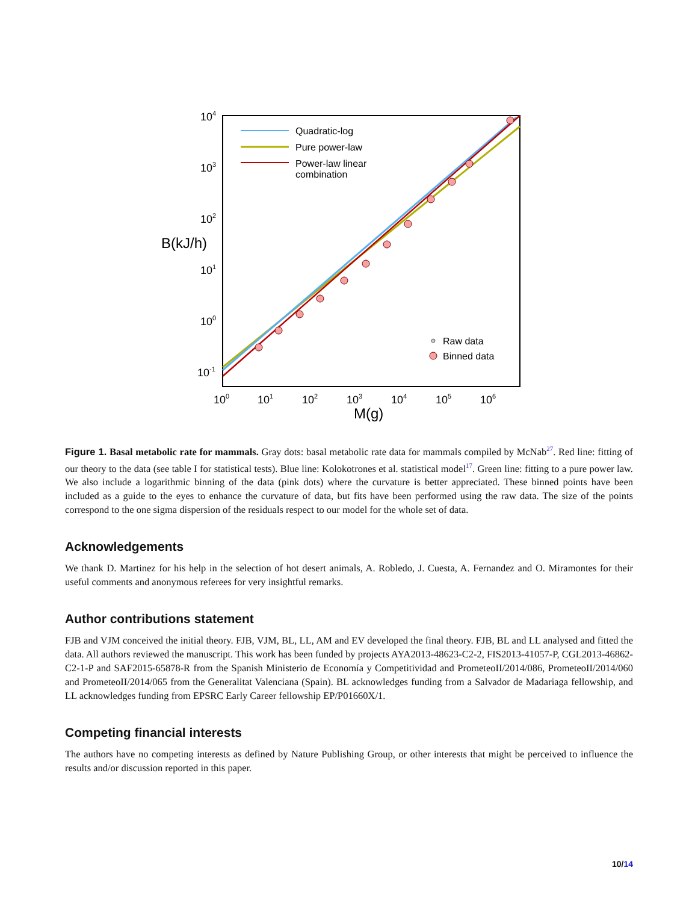104
103
102
101
100
10-1
100
101
102
103
104
105
106
B(kJ/h)
M(g)
Quadratic-log
Pure power-law
Power-law linear
combination
Raw data
Binned data
Figure 1. Basal metabolic rate for mammals. Gray dots: basal metabolic rate data for mammals compiled by McNab<sup>27</sup>. Red line: fitting of our theory to the data (see table I for statistical tests). Blue line: Kolokotrones et al. statistical model<sup>17</sup>. Green line: fitting to a pure power law. We also include a logarithmic binning of the data (pink dots) where the curvature is better appreciated. These binned points have been included as a guide to the eyes to enhance the curvature of data, but fits have been performed using the raw data. The size of the points correspond to the one sigma dispersion of the residuals respect to our model for the whole set of data.
Acknowledgements
We thank D. Martinez for his help in the selection of hot desert animals, A. Robledo, J. Cuesta, A. Fernandez and O. Miramontes for their useful comments and anonymous referees for very insightful remarks.
Author contributions statement
FJB and VJM conceived the initial theory. FJB, VJM, BL, LL, AM and EV developed the final theory. FJB, BL and LL analysed and fitted the data. All authors reviewed the manuscript. This work has been funded by projects AYA2013-48623-C2-2, FIS2013-41057-P, CGL2013-46862-C2-1-P and SAF2015-65878-R from the Spanish Ministerio de Economía y Competitividad and PrometeoII/2014/086, PrometeoII/2014/060 and PrometeoII/2014/065 from the Generalitat Valenciana (Spain). BL acknowledges funding from a Salvador de Madariaga fellowship, and LL acknowledges funding from EPSRC Early Career fellowship EP/P01660X/1.
Competing financial interests
The authors have no competing interests as defined by Nature Publishing Group, or other interests that might be perceived to influence the results and/or discussion reported in this paper.
10/14